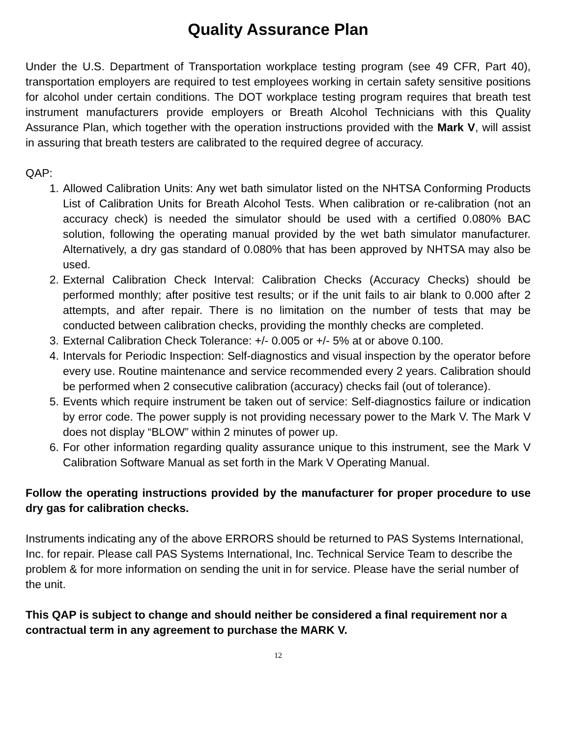Quality Assurance Plan
Under the U.S. Department of Transportation workplace testing program (see 49 CFR, Part 40), transportation employers are required to test employees working in certain safety sensitive positions for alcohol under certain conditions. The DOT workplace testing program requires that breath test instrument manufacturers provide employers or Breath Alcohol Technicians with this Quality Assurance Plan, which together with the operation instructions provided with the Mark V, will assist in assuring that breath testers are calibrated to the required degree of accuracy.
QAP:
1. Allowed Calibration Units: Any wet bath simulator listed on the NHTSA Conforming Products List of Calibration Units for Breath Alcohol Tests. When calibration or re-calibration (not an accuracy check) is needed the simulator should be used with a certified 0.080% BAC solution, following the operating manual provided by the wet bath simulator manufacturer. Alternatively, a dry gas standard of 0.080% that has been approved by NHTSA may also be used.
2. External Calibration Check Interval: Calibration Checks (Accuracy Checks) should be performed monthly; after positive test results; or if the unit fails to air blank to 0.000 after 2 attempts, and after repair. There is no limitation on the number of tests that may be conducted between calibration checks, providing the monthly checks are completed.
3. External Calibration Check Tolerance: +/- 0.005 or +/- 5% at or above 0.100.
4. Intervals for Periodic Inspection: Self-diagnostics and visual inspection by the operator before every use. Routine maintenance and service recommended every 2 years. Calibration should be performed when 2 consecutive calibration (accuracy) checks fail (out of tolerance).
5. Events which require instrument be taken out of service: Self-diagnostics failure or indication by error code. The power supply is not providing necessary power to the Mark V. The Mark V does not display “BLOW” within 2 minutes of power up.
6. For other information regarding quality assurance unique to this instrument, see the Mark V Calibration Software Manual as set forth in the Mark V Operating Manual.
Follow the operating instructions provided by the manufacturer for proper procedure to use dry gas for calibration checks.
Instruments indicating any of the above ERRORS should be returned to PAS Systems International, Inc. for repair. Please call PAS Systems International, Inc. Technical Service Team to describe the problem & for more information on sending the unit in for service. Please have the serial number of the unit.
This QAP is subject to change and should neither be considered a final requirement nor a contractual term in any agreement to purchase the MARK V.
12